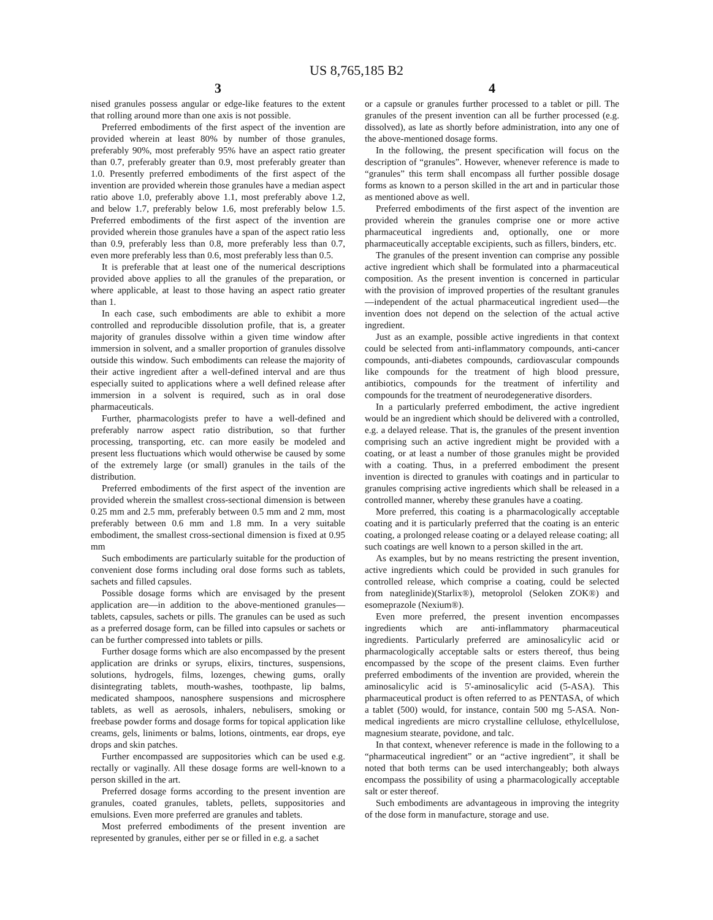US 8,765,185 B2
3
nised granules possess angular or edge-like features to the extent that rolling around more than one axis is not possible.
Preferred embodiments of the first aspect of the invention are provided wherein at least 80% by number of those granules, preferably 90%, most preferably 95% have an aspect ratio greater than 0.7, preferably greater than 0.9, most preferably greater than 1.0. Presently preferred embodiments of the first aspect of the invention are provided wherein those granules have a median aspect ratio above 1.0, preferably above 1.1, most preferably above 1.2, and below 1.7, preferably below 1.6, most preferably below 1.5. Preferred embodiments of the first aspect of the invention are provided wherein those granules have a span of the aspect ratio less than 0.9, preferably less than 0.8, more preferably less than 0.7, even more preferably less than 0.6, most preferably less than 0.5.
It is preferable that at least one of the numerical descriptions provided above applies to all the granules of the preparation, or where applicable, at least to those having an aspect ratio greater than 1.
In each case, such embodiments are able to exhibit a more controlled and reproducible dissolution profile, that is, a greater majority of granules dissolve within a given time window after immersion in solvent, and a smaller proportion of granules dissolve outside this window. Such embodiments can release the majority of their active ingredient after a well-defined interval and are thus especially suited to applications where a well defined release after immersion in a solvent is required, such as in oral dose pharmaceuticals.
Further, pharmacologists prefer to have a well-defined and preferably narrow aspect ratio distribution, so that further processing, transporting, etc. can more easily be modeled and present less fluctuations which would otherwise be caused by some of the extremely large (or small) granules in the tails of the distribution.
Preferred embodiments of the first aspect of the invention are provided wherein the smallest cross-sectional dimension is between 0.25 mm and 2.5 mm, preferably between 0.5 mm and 2 mm, most preferably between 0.6 mm and 1.8 mm. In a very suitable embodiment, the smallest cross-sectional dimension is fixed at 0.95 mm
Such embodiments are particularly suitable for the production of convenient dose forms including oral dose forms such as tablets, sachets and filled capsules.
Possible dosage forms which are envisaged by the present application are—in addition to the above-mentioned granules—tablets, capsules, sachets or pills. The granules can be used as such as a preferred dosage form, can be filled into capsules or sachets or can be further compressed into tablets or pills.
Further dosage forms which are also encompassed by the present application are drinks or syrups, elixirs, tinctures, suspensions, solutions, hydrogels, films, lozenges, chewing gums, orally disintegrating tablets, mouth-washes, toothpaste, lip balms, medicated shampoos, nanosphere suspensions and microsphere tablets, as well as aerosols, inhalers, nebulisers, smoking or freebase powder forms and dosage forms for topical application like creams, gels, liniments or balms, lotions, ointments, ear drops, eye drops and skin patches.
Further encompassed are suppositories which can be used e.g. rectally or vaginally. All these dosage forms are well-known to a person skilled in the art.
Preferred dosage forms according to the present invention are granules, coated granules, tablets, pellets, suppositories and emulsions. Even more preferred are granules and tablets.
Most preferred embodiments of the present invention are represented by granules, either per se or filled in e.g. a sachet
4
or a capsule or granules further processed to a tablet or pill. The granules of the present invention can all be further processed (e.g. dissolved), as late as shortly before administration, into any one of the above-mentioned dosage forms.
In the following, the present specification will focus on the description of “granules”. However, whenever reference is made to “granules” this term shall encompass all further possible dosage forms as known to a person skilled in the art and in particular those as mentioned above as well.
Preferred embodiments of the first aspect of the invention are provided wherein the granules comprise one or more active pharmaceutical ingredients and, optionally, one or more pharmaceutically acceptable excipients, such as fillers, binders, etc.
The granules of the present invention can comprise any possible active ingredient which shall be formulated into a pharmaceutical composition. As the present invention is concerned in particular with the provision of improved properties of the resultant granules—independent of the actual pharmaceutical ingredient used—the invention does not depend on the selection of the actual active ingredient.
Just as an example, possible active ingredients in that context could be selected from anti-inflammatory compounds, anti-cancer compounds, anti-diabetes compounds, cardiovascular compounds like compounds for the treatment of high blood pressure, antibiotics, compounds for the treatment of infertility and compounds for the treatment of neurodegenerative disorders.
In a particularly preferred embodiment, the active ingredient would be an ingredient which should be delivered with a controlled, e.g. a delayed release. That is, the granules of the present invention comprising such an active ingredient might be provided with a coating, or at least a number of those granules might be provided with a coating. Thus, in a preferred embodiment the present invention is directed to granules with coatings and in particular to granules comprising active ingredients which shall be released in a controlled manner, whereby these granules have a coating.
More preferred, this coating is a pharmacologically acceptable coating and it is particularly preferred that the coating is an enteric coating, a prolonged release coating or a delayed release coating; all such coatings are well known to a person skilled in the art.
As examples, but by no means restricting the present invention, active ingredients which could be provided in such granules for controlled release, which comprise a coating, could be selected from nateglinide)(Starlix®), metoprolol (Seloken ZOK®) and esomeprazole (Nexium®).
Even more preferred, the present invention encompasses ingredients which are anti-inflammatory pharmaceutical ingredients. Particularly preferred are aminosalicylic acid or pharmacologically acceptable salts or esters thereof, thus being encompassed by the scope of the present claims. Even further preferred embodiments of the invention are provided, wherein the aminosalicylic acid is 5'-aminosalicylic acid (5-ASA). This pharmaceutical product is often referred to as PENTASA, of which a tablet (500) would, for instance, contain 500 mg 5-ASA. Non-medical ingredients are micro crystalline cellulose, ethylcellulose, magnesium stearate, povidone, and talc.
In that context, whenever reference is made in the following to a “pharmaceutical ingredient” or an “active ingredient”, it shall be noted that both terms can be used interchangeably; both always encompass the possibility of using a pharmacologically acceptable salt or ester thereof.
Such embodiments are advantageous in improving the integrity of the dose form in manufacture, storage and use.